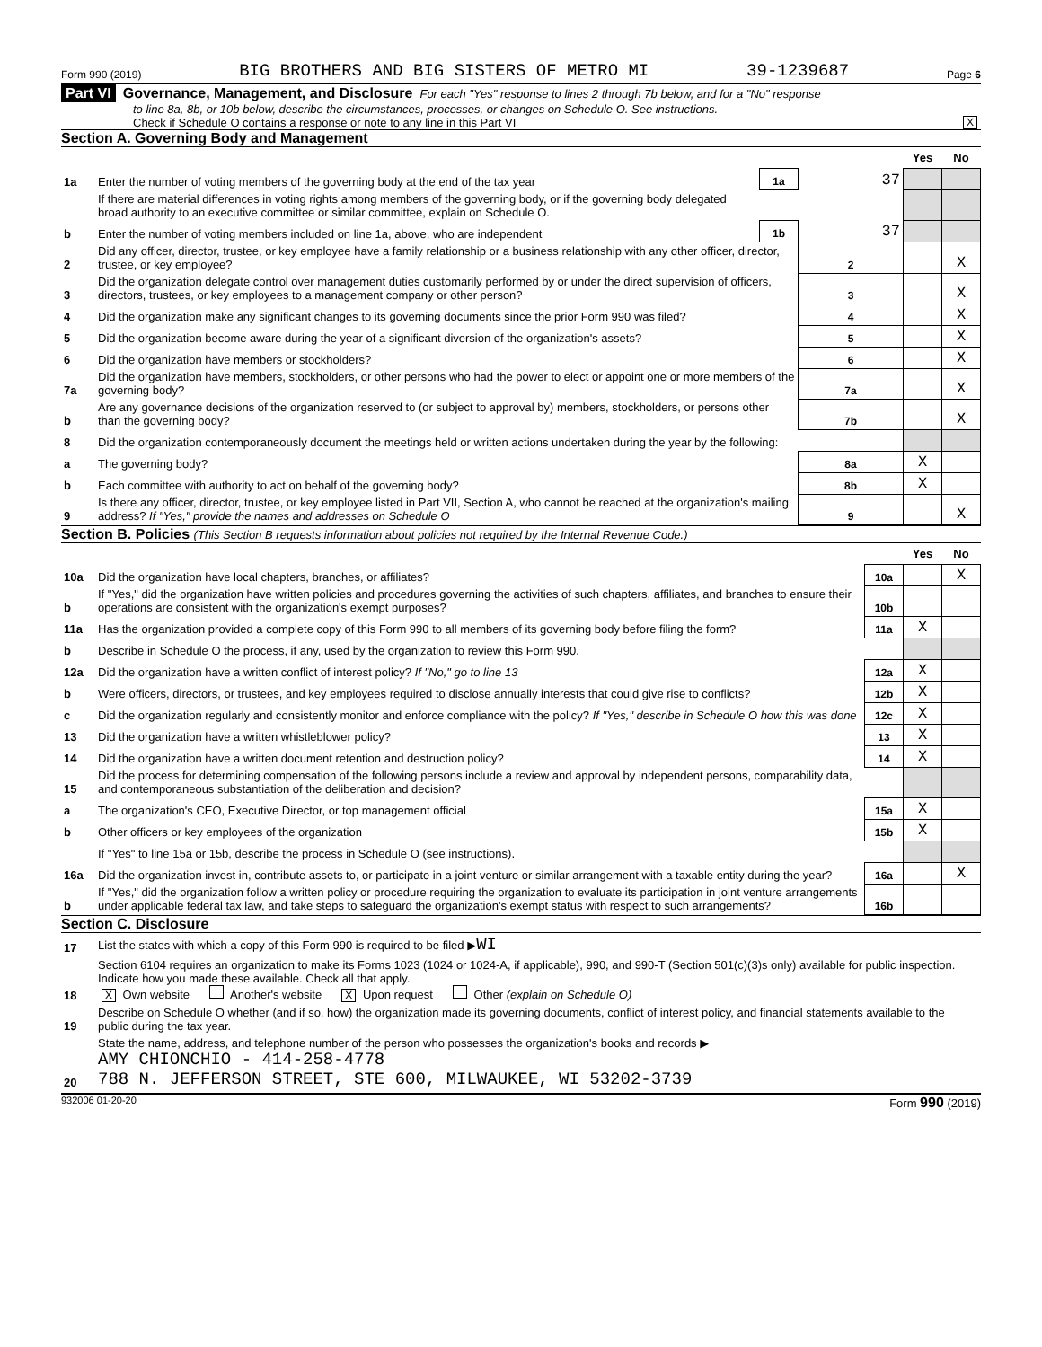Form 990 (2019) BIG BROTHERS AND BIG SISTERS OF METRO MI 39-1239687 Page 6
Part VI Governance, Management, and Disclosure For each "Yes" response to lines 2 through 7b below, and for a "No" response
to line 8a, 8b, or 10b below, describe the circumstances, processes, or changes on Schedule O. See instructions.
Check if Schedule O contains a response or note to any line in this Part VI X
Section A. Governing Body and Management
| | | | | Yes | No |
| 1a | Enter the number of voting members of the governing body at the end of the tax year | 1a | 37 | | |
| | If there are material differences in voting rights among members of the governing body, or if the governing body delegated broad authority to an executive committee or similar committee, explain on Schedule O. | | | | |
| b | Enter the number of voting members included on line 1a, above, who are independent | 1b | 37 | | |
| 2 | Did any officer, director, trustee, or key employee have a family relationship or a business relationship with any other officer, director, trustee, or key employee? | | 2 | | X |
| 3 | Did the organization delegate control over management duties customarily performed by or under the direct supervision of officers, directors, trustees, or key employees to a management company or other person? | | 3 | | X |
| 4 | Did the organization make any significant changes to its governing documents since the prior Form 990 was filed? | | 4 | | X |
| 5 | Did the organization become aware during the year of a significant diversion of the organization's assets? | | 5 | | X |
| 6 | Did the organization have members or stockholders? | | 6 | | X |
| 7a | Did the organization have members, stockholders, or other persons who had the power to elect or appoint one or more members of the governing body? | | 7a | | X |
| b | Are any governance decisions of the organization reserved to (or subject to approval by) members, stockholders, or persons other than the governing body? | | 7b | | X |
| 8 | Did the organization contemporaneously document the meetings held or written actions undertaken during the year by the following: | | | | |
| a | The governing body? | | 8a | X | |
| b | Each committee with authority to act on behalf of the governing body? | | 8b | X | |
| 9 | Is there any officer, director, trustee, or key employee listed in Part VII, Section A, who cannot be reached at the organization's mailing address? If "Yes," provide the names and addresses on Schedule O | | 9 | | X |
Section B. Policies (This Section B requests information about policies not required by the Internal Revenue Code.)
| | | | Yes | No |
| 10a | Did the organization have local chapters, branches, or affiliates? | 10a | | X |
| b | If "Yes," did the organization have written policies and procedures governing the activities of such chapters, affiliates, and branches to ensure their operations are consistent with the organization's exempt purposes? | 10b | | |
| 11a | Has the organization provided a complete copy of this Form 990 to all members of its governing body before filing the form? | 11a | X | |
| b | Describe in Schedule O the process, if any, used by the organization to review this Form 990. | | | |
| 12a | Did the organization have a written conflict of interest policy? If "No," go to line 13 | 12a | X | |
| b | Were officers, directors, or trustees, and key employees required to disclose annually interests that could give rise to conflicts? | 12b | X | |
| c | Did the organization regularly and consistently monitor and enforce compliance with the policy? If "Yes," describe in Schedule O how this was done | 12c | X | |
| 13 | Did the organization have a written whistleblower policy? | 13 | X | |
| 14 | Did the organization have a written document retention and destruction policy? | 14 | X | |
| 15 | Did the process for determining compensation of the following persons include a review and approval by independent persons, comparability data, and contemporaneous substantiation of the deliberation and decision? | | | |
| a | The organization's CEO, Executive Director, or top management official | 15a | X | |
| b | Other officers or key employees of the organization | 15b | X | |
| | If "Yes" to line 15a or 15b, describe the process in Schedule O (see instructions). | | | |
| 16a | Did the organization invest in, contribute assets to, or participate in a joint venture or similar arrangement with a taxable entity during the year? | 16a | | X |
| b | If "Yes," did the organization follow a written policy or procedure requiring the organization to evaluate its participation in joint venture arrangements under applicable federal tax law, and take steps to safeguard the organization's exempt status with respect to such arrangements? | 16b | | |
Section C. Disclosure
| 17 | List the states with which a copy of this Form 990 is required to be filed ▶ WI |
| 18 | Section 6104 requires an organization to make its Forms 1023 (1024 or 1024-A, if applicable), 990, and 990-T (Section 501(c)(3)s only) available for public inspection. Indicate how you made these available. Check all that apply. X Own website Another's website X Upon request Other (explain on Schedule O) |
| 19 | Describe on Schedule O whether (and if so, how) the organization made its governing documents, conflict of interest policy, and financial statements available to the public during the tax year. |
| 20 | State the name, address, and telephone number of the person who possesses the organization's books and records ▶ AMY CHIONCHIO - 414-258-4778 788 N. JEFFERSON STREET, STE 600, MILWAUKEE, WI 53202-3739 |
932006 01-20-20 Form 990 (2019)